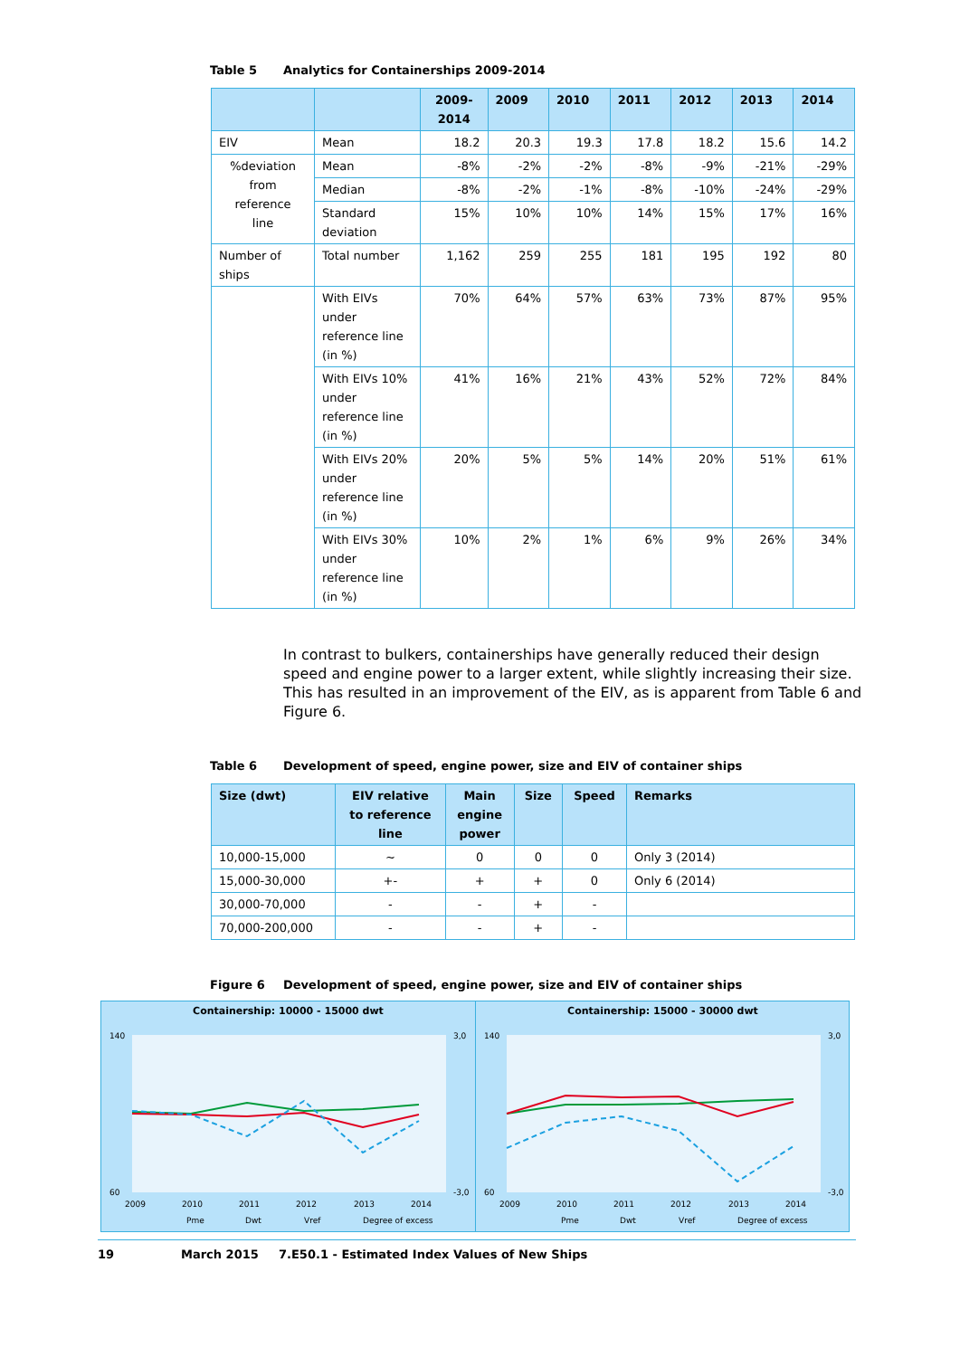Table 5 Analytics for Containerships 2009-2014
| | | 2009- 2014 | 2009 | 2010 | 2011 | 2012 | 2013 | 2014 |
| --- | --- | --- | --- | --- | --- | --- | --- | --- |
| EIV | Mean | 18.2 | 20.3 | 19.3 | 17.8 | 18.2 | 15.6 | 14.2 |
| %deviation from reference line | Mean | -8% | -2% | -2% | -8% | -9% | -21% | -29% |
| | Median | -8% | -2% | -1% | -8% | -10% | -24% | -29% |
| | Standard deviation | 15% | 10% | 10% | 14% | 15% | 17% | 16% |
| Number of ships | Total number | 1,162 | 259 | 255 | 181 | 195 | 192 | 80 |
| | With EIVs under reference line (in %) | 70% | 64% | 57% | 63% | 73% | 87% | 95% |
| | With EIVs 10% under reference line (in %) | 41% | 16% | 21% | 43% | 52% | 72% | 84% |
| | With EIVs 20% under reference line (in %) | 20% | 5% | 5% | 14% | 20% | 51% | 61% |
| | With EIVs 30% under reference line (in %) | 10% | 2% | 1% | 6% | 9% | 26% | 34% |
In contrast to bulkers, containerships have generally reduced their design speed and engine power to a larger extent, while slightly increasing their size. This has resulted in an improvement of the EIV, as is apparent from Table 6 and Figure 6.
Table 6 Development of speed, engine power, size and EIV of container ships
| Size (dwt) | EIV relative to reference line | Main engine power | Size | Speed | Remarks |
| --- | --- | --- | --- | --- | --- |
| 10,000-15,000 | ~ | 0 | 0 | 0 | Only 3 (2014) |
| 15,000-30,000 | +- | + | + | 0 | Only 6 (2014) |
| 30,000-70,000 | - | - | + | - | |
| 70,000-200,000 | - | - | + | - | |
Figure 6 Development of speed, engine power, size and EIV of container ships
Containership: 10000 - 15000 dwt
140
60
3,0
-3,0
2009
2010
2011
2012
2013
2014
Pme
Dwt
Vref
Degree of excess
Containership: 15000 - 30000 dwt
140
60
3,0
-3,0
2009
2010
2011
2012
2013
2014
Pme
Dwt
Vref
Degree of excess
19 March 2015 7.E50.1 - Estimated Index Values of New Ships